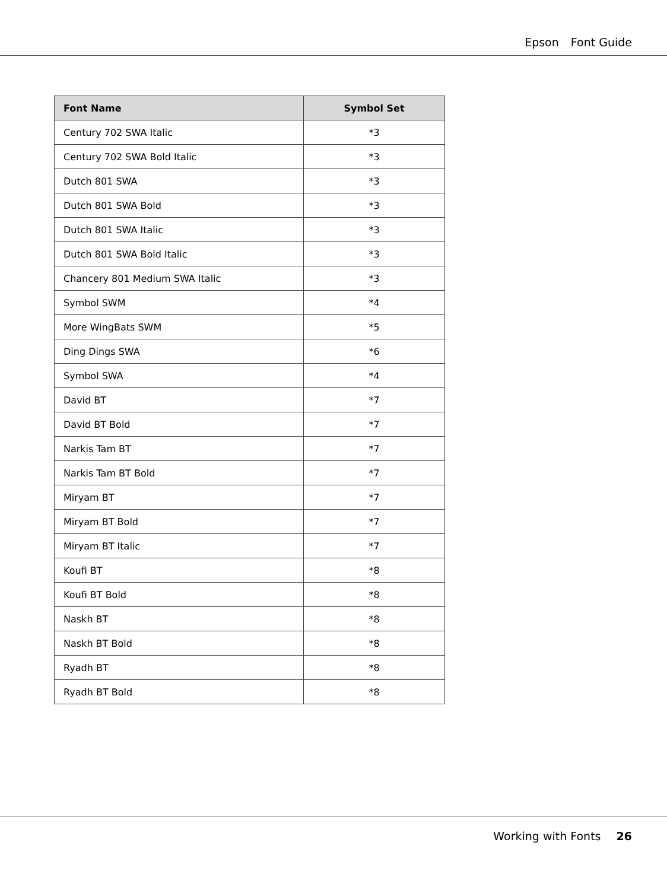Epson Font Guide
| Font Name | Symbol Set |
| --- | --- |
| Century 702 SWA Italic | *3 |
| Century 702 SWA Bold Italic | *3 |
| Dutch 801 SWA | *3 |
| Dutch 801 SWA Bold | *3 |
| Dutch 801 SWA Italic | *3 |
| Dutch 801 SWA Bold Italic | *3 |
| Chancery 801 Medium SWA Italic | *3 |
| Symbol SWM | *4 |
| More WingBats SWM | *5 |
| Ding Dings SWA | *6 |
| Symbol SWA | *4 |
| David BT | *7 |
| David BT Bold | *7 |
| Narkis Tam BT | *7 |
| Narkis Tam BT Bold | *7 |
| Miryam BT | *7 |
| Miryam BT Bold | *7 |
| Miryam BT Italic | *7 |
| Koufi BT | *8 |
| Koufi BT Bold | *8 |
| Naskh BT | *8 |
| Naskh BT Bold | *8 |
| Ryadh BT | *8 |
| Ryadh BT Bold | *8 |
Working with Fonts 26